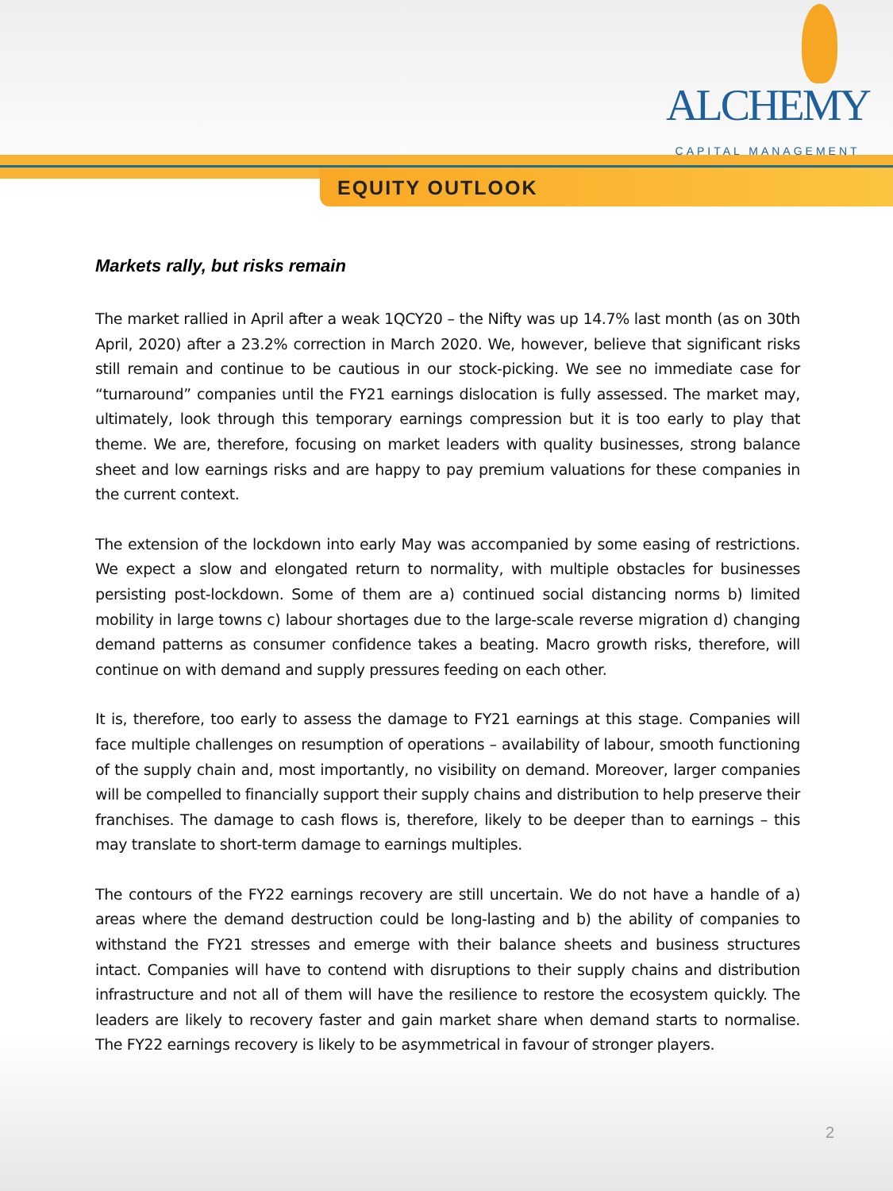ALCHEMY
CAPITAL MANAGEMENT
EQUITY OUTLOOK
Markets rally, but risks remain
The market rallied in April after a weak 1QCY20 – the Nifty was up 14.7% last month (as on 30th April, 2020) after a 23.2% correction in March 2020. We, however, believe that significant risks still remain and continue to be cautious in our stock-picking. We see no immediate case for “turnaround” companies until the FY21 earnings dislocation is fully assessed. The market may, ultimately, look through this temporary earnings compression but it is too early to play that theme. We are, therefore, focusing on market leaders with quality businesses, strong balance sheet and low earnings risks and are happy to pay premium valuations for these companies in the current context.
The extension of the lockdown into early May was accompanied by some easing of restrictions. We expect a slow and elongated return to normality, with multiple obstacles for businesses persisting post-lockdown. Some of them are a) continued social distancing norms b) limited mobility in large towns c) labour shortages due to the large-scale reverse migration d) changing demand patterns as consumer confidence takes a beating. Macro growth risks, therefore, will continue on with demand and supply pressures feeding on each other.
It is, therefore, too early to assess the damage to FY21 earnings at this stage. Companies will face multiple challenges on resumption of operations – availability of labour, smooth functioning of the supply chain and, most importantly, no visibility on demand. Moreover, larger companies will be compelled to financially support their supply chains and distribution to help preserve their franchises. The damage to cash flows is, therefore, likely to be deeper than to earnings – this may translate to short-term damage to earnings multiples.
The contours of the FY22 earnings recovery are still uncertain. We do not have a handle of a) areas where the demand destruction could be long-lasting and b) the ability of companies to withstand the FY21 stresses and emerge with their balance sheets and business structures intact. Companies will have to contend with disruptions to their supply chains and distribution infrastructure and not all of them will have the resilience to restore the ecosystem quickly. The leaders are likely to recovery faster and gain market share when demand starts to normalise. The FY22 earnings recovery is likely to be asymmetrical in favour of stronger players.
2